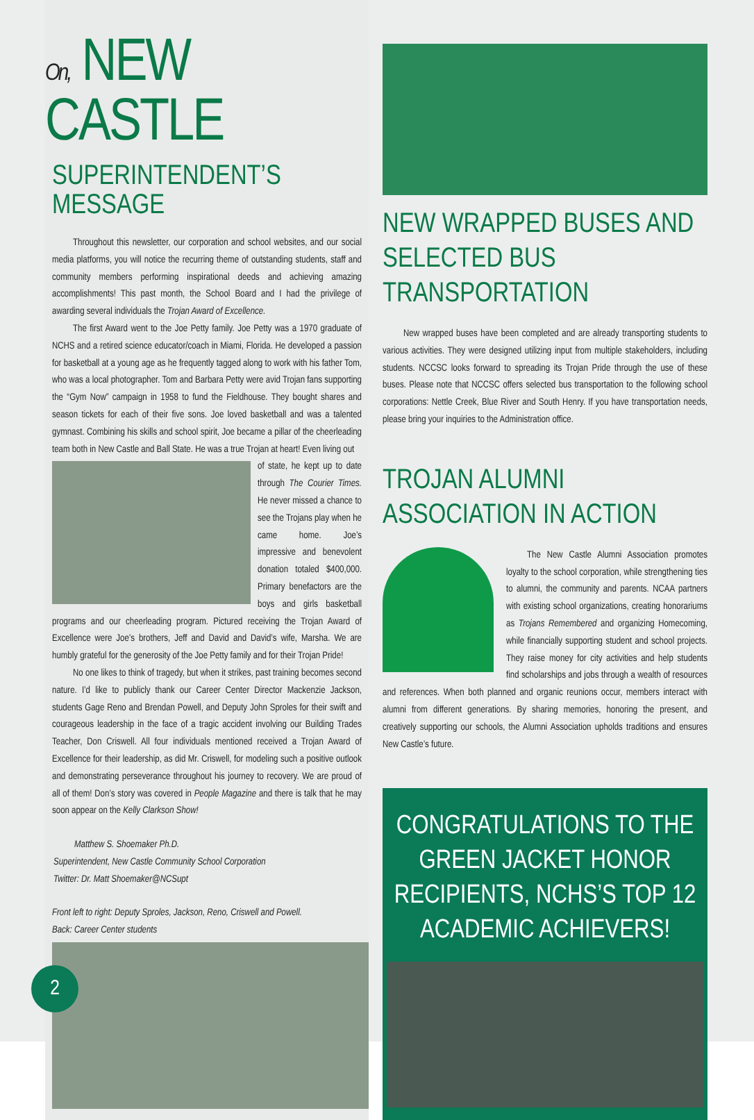On, NEW CASTLE
SUPERINTENDENT’S MESSAGE
Throughout this newsletter, our corporation and school websites, and our social media platforms, you will notice the recurring theme of outstanding students, staff and community members performing inspirational deeds and achieving amazing accomplishments! This past month, the School Board and I had the privilege of awarding several individuals the Trojan Award of Excellence.
The first Award went to the Joe Petty family. Joe Petty was a 1970 graduate of NCHS and a retired science educator/coach in Miami, Florida. He developed a passion for basketball at a young age as he frequently tagged along to work with his father Tom, who was a local photographer. Tom and Barbara Petty were avid Trojan fans supporting the “Gym Now” campaign in 1958 to fund the Fieldhouse. They bought shares and season tickets for each of their five sons. Joe loved basketball and was a talented gymnast. Combining his skills and school spirit, Joe became a pillar of the cheerleading team both in New Castle and Ball State. He was a true Trojan at heart! Even living out
of state, he kept up to date through The Courier Times. He never missed a chance to see the Trojans play when he came home. Joe’s impressive and benevolent donation totaled $400,000. Primary benefactors are the boys and girls basketball programs and our cheerleading program. Pictured receiving the Trojan Award of Excellence were Joe’s brothers, Jeff and David and David’s wife, Marsha. We are humbly grateful for the generosity of the Joe Petty family and for their Trojan Pride!
No one likes to think of tragedy, but when it strikes, past training becomes second nature. I’d like to publicly thank our Career Center Director Mackenzie Jackson, students Gage Reno and Brendan Powell, and Deputy John Sproles for their swift and courageous leadership in the face of a tragic accident involving our Building Trades Teacher, Don Criswell. All four individuals mentioned received a Trojan Award of Excellence for their leadership, as did Mr. Criswell, for modeling such a positive outlook and demonstrating perseverance throughout his journey to recovery. We are proud of all of them! Don’s story was covered in People Magazine and there is talk that he may soon appear on the Kelly Clarkson Show!
Matthew S. Shoemaker Ph.D.
Superintendent, New Castle Community School Corporation
Twitter: Dr. Matt Shoemaker@NCSupt
Front left to right: Deputy Sproles, Jackson, Reno, Criswell and Powell.
Back: Career Center students
NEW WRAPPED BUSES AND SELECTED BUS TRANSPORTATION
New wrapped buses have been completed and are already transporting students to various activities. They were designed utilizing input from multiple stakeholders, including students. NCCSC looks forward to spreading its Trojan Pride through the use of these buses. Please note that NCCSC offers selected bus transportation to the following school corporations: Nettle Creek, Blue River and South Henry. If you have transportation needs, please bring your inquiries to the Administration office.
TROJAN ALUMNI ASSOCIATION IN ACTION
The New Castle Alumni Association promotes loyalty to the school corporation, while strengthening ties to alumni, the community and parents. NCAA partners with existing school organizations, creating honorariums as Trojans Remembered and organizing Homecoming, while financially supporting student and school projects. They raise money for city activities and help students find scholarships and jobs through a wealth of resources and references. When both planned and organic reunions occur, members interact with alumni from different generations. By sharing memories, honoring the present, and creatively supporting our schools, the Alumni Association upholds traditions and ensures New Castle’s future.
CONGRATULATIONS TO THE GREEN JACKET HONOR RECIPIENTS, NCHS’S TOP 12 ACADEMIC ACHIEVERS!
2